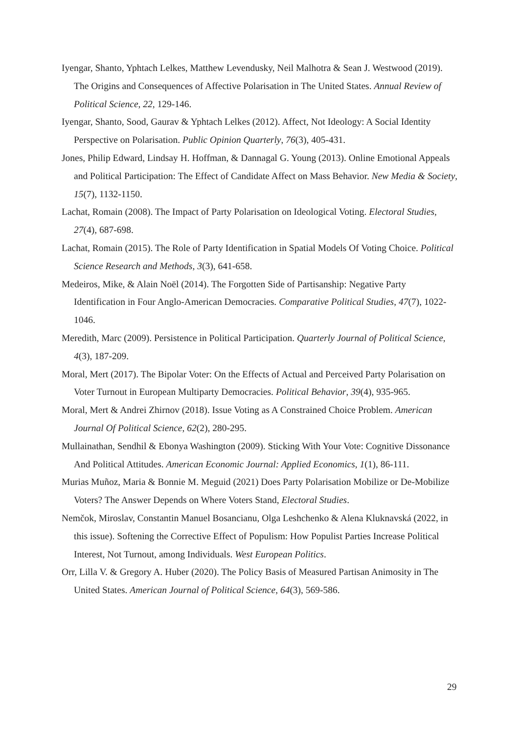Iyengar, Shanto, Yphtach Lelkes, Matthew Levendusky, Neil Malhotra & Sean J. Westwood (2019). The Origins and Consequences of Affective Polarisation in The United States. Annual Review of Political Science, 22, 129-146.
Iyengar, Shanto, Sood, Gaurav & Yphtach Lelkes (2012). Affect, Not Ideology: A Social Identity Perspective on Polarisation. Public Opinion Quarterly, 76(3), 405-431.
Jones, Philip Edward, Lindsay H. Hoffman, & Dannagal G. Young (2013). Online Emotional Appeals and Political Participation: The Effect of Candidate Affect on Mass Behavior. New Media & Society, 15(7), 1132-1150.
Lachat, Romain (2008). The Impact of Party Polarisation on Ideological Voting. Electoral Studies, 27(4), 687-698.
Lachat, Romain (2015). The Role of Party Identification in Spatial Models Of Voting Choice. Political Science Research and Methods, 3(3), 641-658.
Medeiros, Mike, & Alain Noël (2014). The Forgotten Side of Partisanship: Negative Party Identification in Four Anglo-American Democracies. Comparative Political Studies, 47(7), 1022-1046.
Meredith, Marc (2009). Persistence in Political Participation. Quarterly Journal of Political Science, 4(3), 187-209.
Moral, Mert (2017). The Bipolar Voter: On the Effects of Actual and Perceived Party Polarisation on Voter Turnout in European Multiparty Democracies. Political Behavior, 39(4), 935-965.
Moral, Mert & Andrei Zhirnov (2018). Issue Voting as A Constrained Choice Problem. American Journal Of Political Science, 62(2), 280-295.
Mullainathan, Sendhil & Ebonya Washington (2009). Sticking With Your Vote: Cognitive Dissonance And Political Attitudes. American Economic Journal: Applied Economics, 1(1), 86-111.
Murias Muñoz, Maria & Bonnie M. Meguid (2021) Does Party Polarisation Mobilize or De-Mobilize Voters? The Answer Depends on Where Voters Stand, Electoral Studies.
Nemčok, Miroslav, Constantin Manuel Bosancianu, Olga Leshchenko & Alena Kluknavská (2022, in this issue). Softening the Corrective Effect of Populism: How Populist Parties Increase Political Interest, Not Turnout, among Individuals. West European Politics.
Orr, Lilla V. & Gregory A. Huber (2020). The Policy Basis of Measured Partisan Animosity in The United States. American Journal of Political Science, 64(3), 569-586.
29